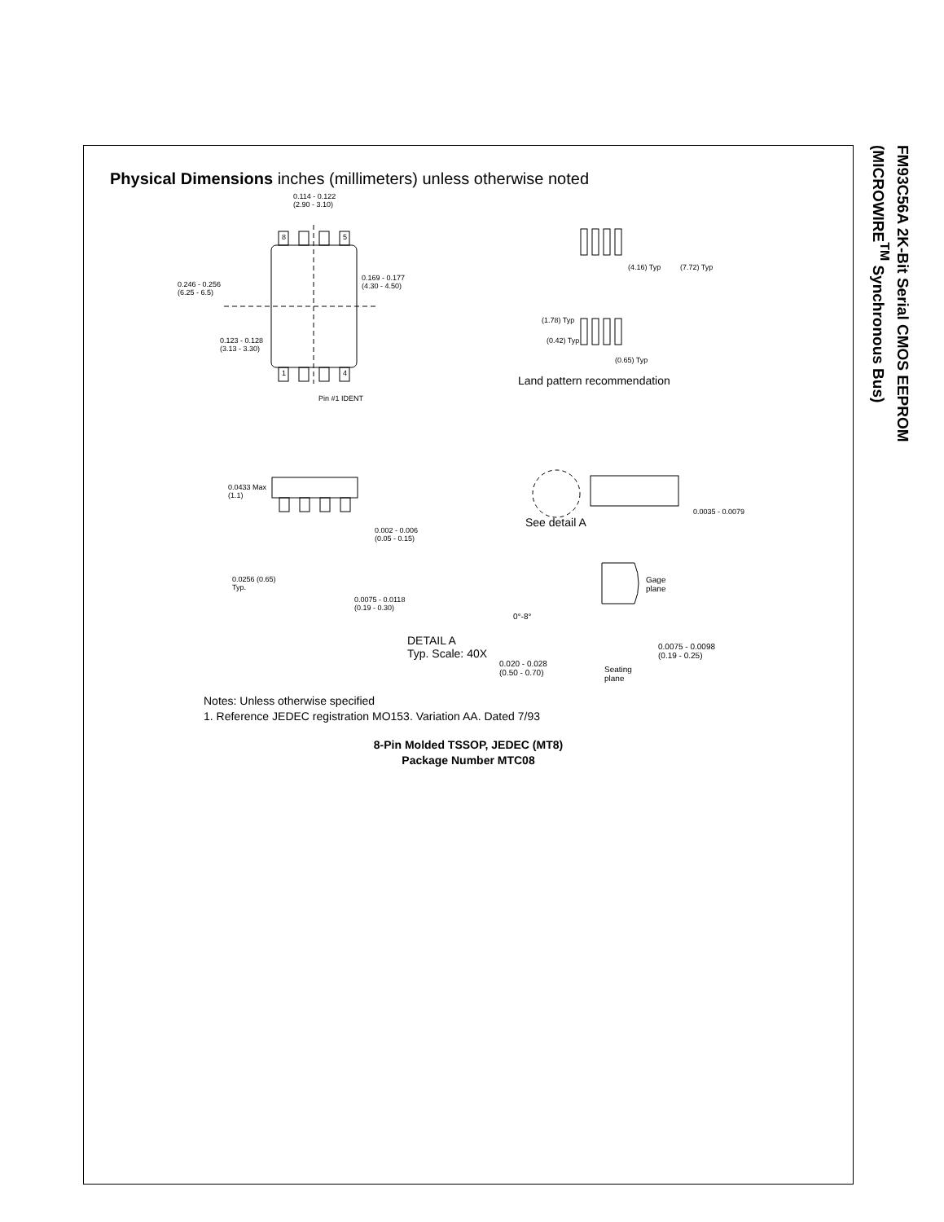FM93C56A 2K-Bit Serial CMOS EEPROM
(MICROWIRE<sup>TM</sup> Synchronous Bus)
Physical Dimensions inches (millimeters) unless otherwise noted
0.114 - 0.122
(2.90 - 3.10)
8 5
1 4
0.246 - 0.256
(6.25 - 6.5)
0.169 - 0.177
(4.30 - 4.50)
0.123 - 0.128
(3.13 - 3.30)
Pin #1 IDENT
(4.16) Typ (7.72) Typ
(1.78) Typ
(0.42) Typ
(0.65) Typ
Land pattern recommendation
0.0433 Max
(1.1)
0.002 - 0.006
(0.05 - 0.15)
0.0256 (0.65)
Typ.
0.0075 - 0.0118
(0.19 - 0.30)
See detail A
0.0035 - 0.0079
Gage
plane
0°-8°
DETAIL A
Typ. Scale: 40X
0.0075 - 0.0098
(0.19 - 0.25)
0.020 - 0.028
(0.50 - 0.70) Seating
plane
Notes: Unless otherwise specified
1. Reference JEDEC registration MO153. Variation AA. Dated 7/93
8-Pin Molded TSSOP, JEDEC (MT8)
Package Number MTC08